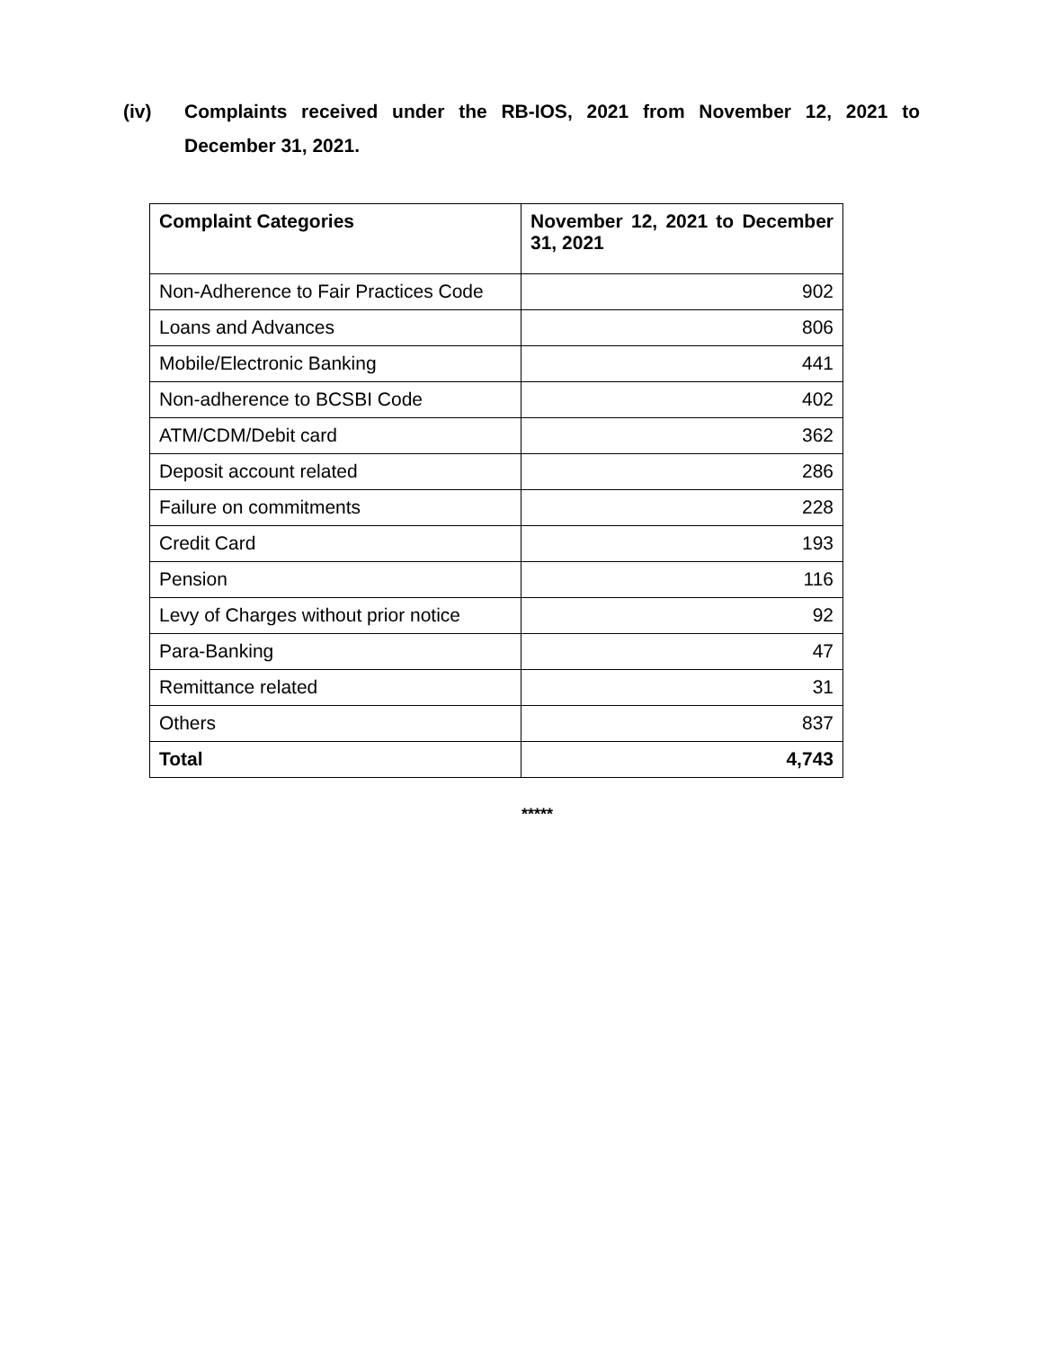(iv) Complaints received under the RB-IOS, 2021 from November 12, 2021 to December 31, 2021.
| Complaint Categories | November 12, 2021 to December 31, 2021 |
| --- | --- |
| Non-Adherence to Fair Practices Code | 902 |
| Loans and Advances | 806 |
| Mobile/Electronic Banking | 441 |
| Non-adherence to BCSBI Code | 402 |
| ATM/CDM/Debit card | 362 |
| Deposit account related | 286 |
| Failure on commitments | 228 |
| Credit Card | 193 |
| Pension | 116 |
| Levy of Charges without prior notice | 92 |
| Para-Banking | 47 |
| Remittance related | 31 |
| Others | 837 |
| Total | 4,743 |
*****